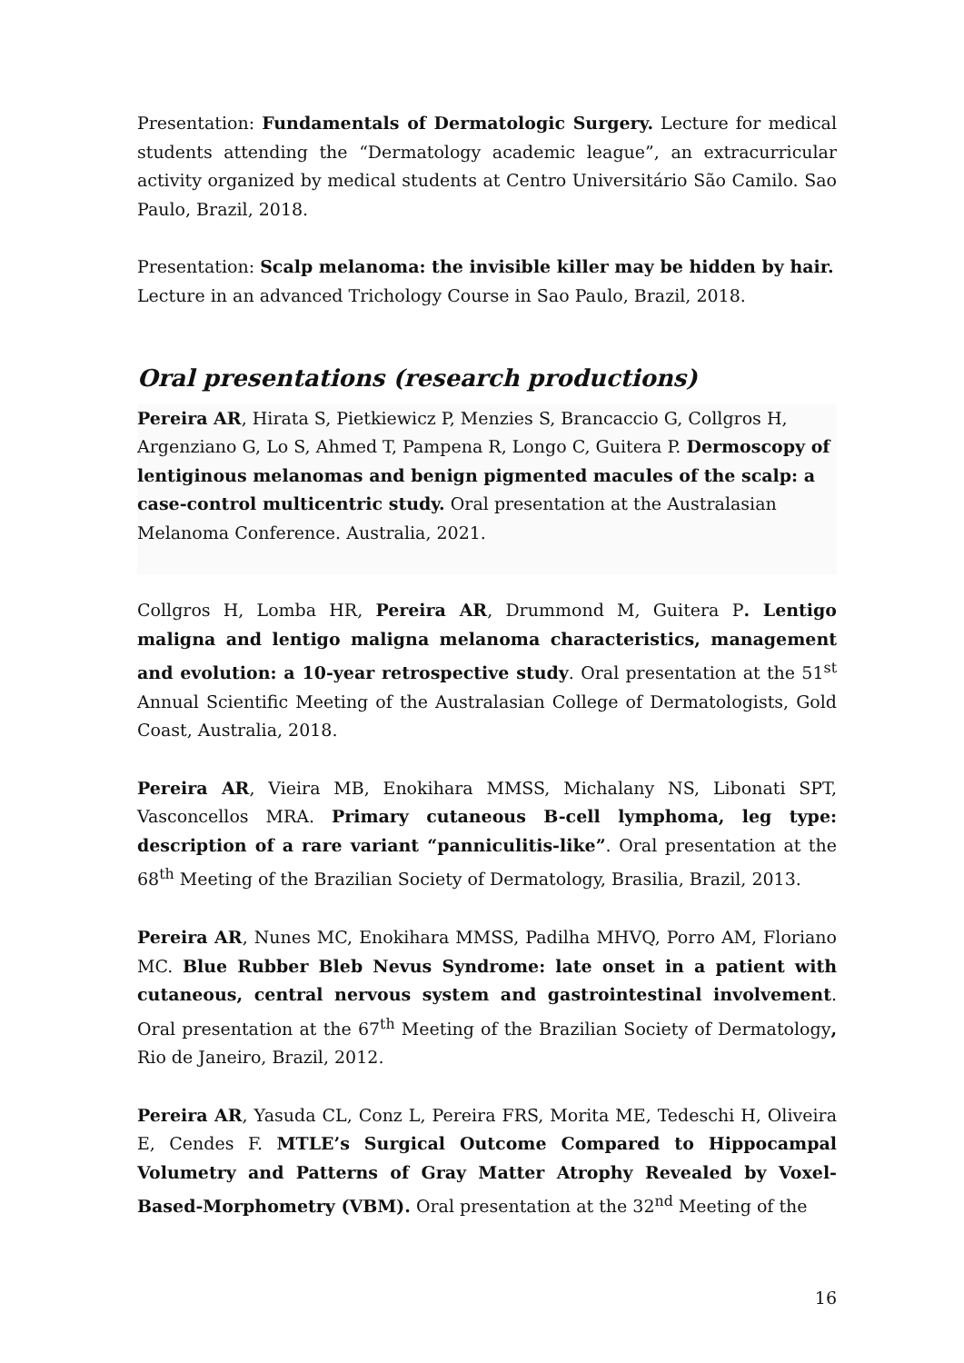Presentation: Fundamentals of Dermatologic Surgery. Lecture for medical students attending the “Dermatology academic league”, an extracurricular activity organized by medical students at Centro Universitário São Camilo. Sao Paulo, Brazil, 2018.
Presentation: Scalp melanoma: the invisible killer may be hidden by hair. Lecture in an advanced Trichology Course in Sao Paulo, Brazil, 2018.
Oral presentations (research productions)
Pereira AR, Hirata S, Pietkiewicz P, Menzies S, Brancaccio G, Collgros H, Argenziano G, Lo S, Ahmed T, Pampena R, Longo C, Guitera P. Dermoscopy of lentiginous melanomas and benign pigmented macules of the scalp: a case-control multicentric study. Oral presentation at the Australasian Melanoma Conference. Australia, 2021.
Collgros H, Lomba HR, Pereira AR, Drummond M, Guitera P. Lentigo maligna and lentigo maligna melanoma characteristics, management and evolution: a 10-year retrospective study. Oral presentation at the 51<sup>st</sup> Annual Scientific Meeting of the Australasian College of Dermatologists, Gold Coast, Australia, 2018.
Pereira AR, Vieira MB, Enokihara MMSS, Michalany NS, Libonati SPT, Vasconcellos MRA. Primary cutaneous B-cell lymphoma, leg type: description of a rare variant “panniculitis-like”. Oral presentation at the 68<sup>th</sup> Meeting of the Brazilian Society of Dermatology, Brasilia, Brazil, 2013.
Pereira AR, Nunes MC, Enokihara MMSS, Padilha MHVQ, Porro AM, Floriano MC. Blue Rubber Bleb Nevus Syndrome: late onset in a patient with cutaneous, central nervous system and gastrointestinal involvement. Oral presentation at the 67<sup>th</sup> Meeting of the Brazilian Society of Dermatology, Rio de Janeiro, Brazil, 2012.
Pereira AR, Yasuda CL, Conz L, Pereira FRS, Morita ME, Tedeschi H, Oliveira E, Cendes F. MTLE’s Surgical Outcome Compared to Hippocampal Volumetry and Patterns of Gray Matter Atrophy Revealed by Voxel-Based-Morphometry (VBM). Oral presentation at the 32<sup>nd</sup> Meeting of the
16